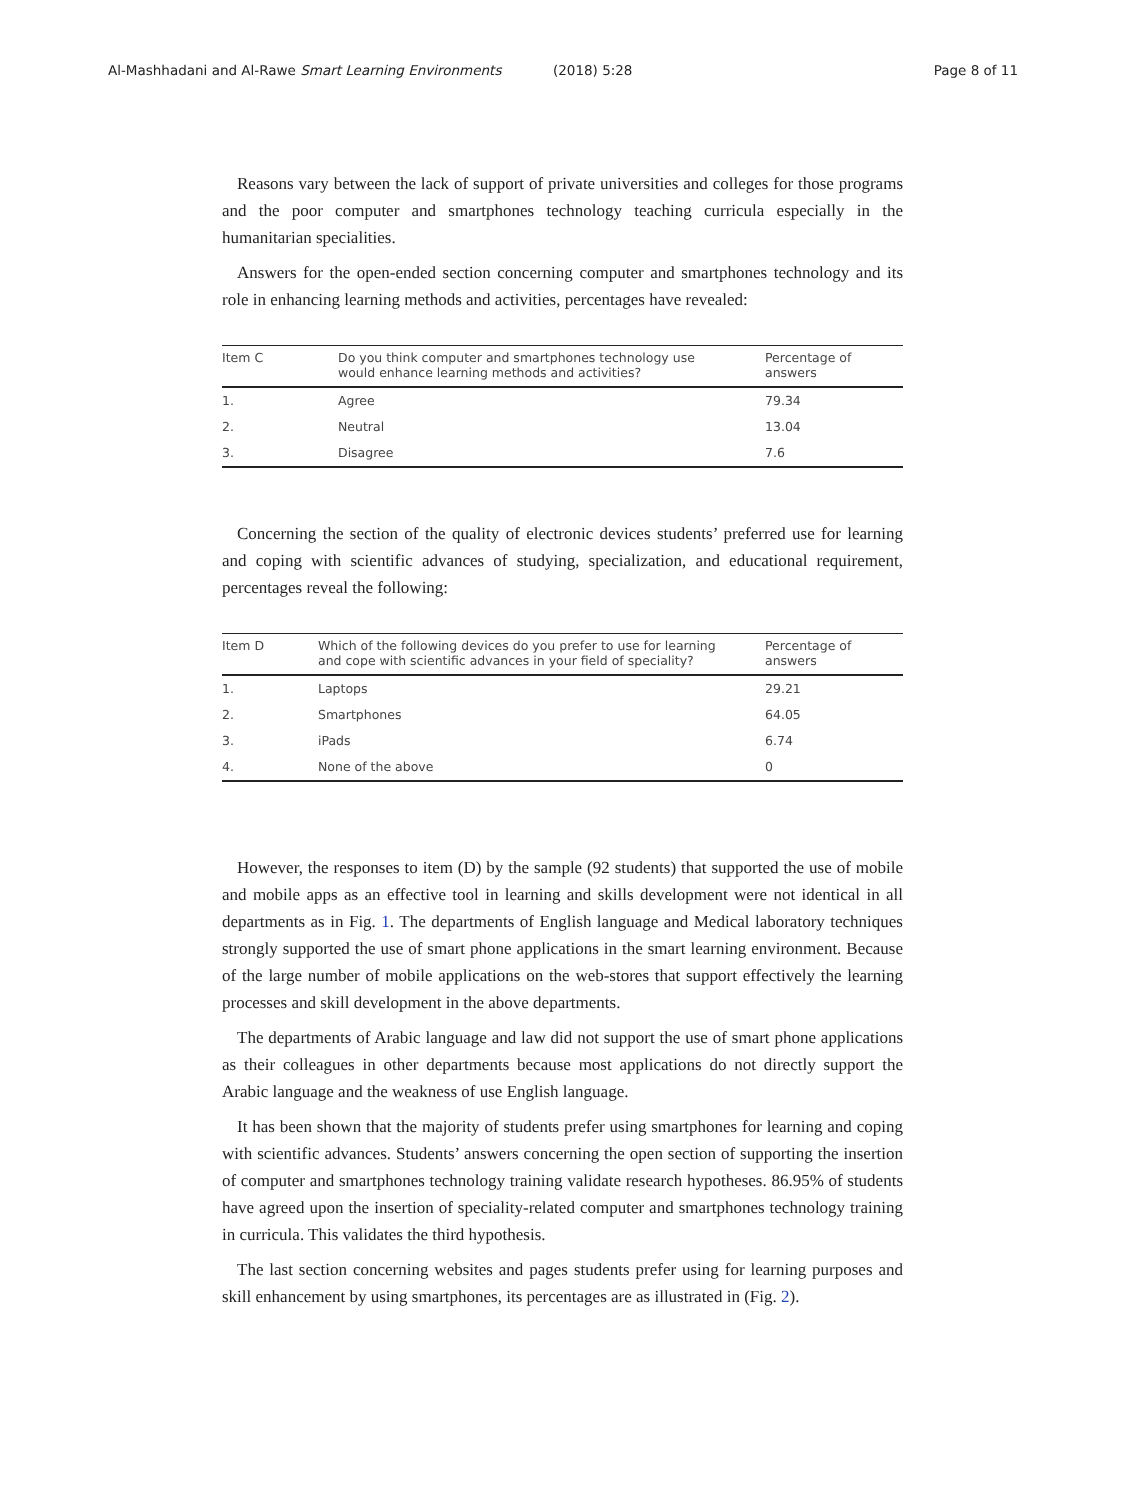Al-Mashhadani and Al-Rawe Smart Learning Environments (2018) 5:28 Page 8 of 11
Reasons vary between the lack of support of private universities and colleges for those programs and the poor computer and smartphones technology teaching curricula especially in the humanitarian specialities.
Answers for the open-ended section concerning computer and smartphones technology and its role in enhancing learning methods and activities, percentages have revealed:
| Item C | Do you think computer and smartphones technology use would enhance learning methods and activities? | Percentage of answers |
| --- | --- | --- |
| 1. | Agree | 79.34 |
| 2. | Neutral | 13.04 |
| 3. | Disagree | 7.6 |
Concerning the section of the quality of electronic devices students’ preferred use for learning and coping with scientific advances of studying, specialization, and educational requirement, percentages reveal the following:
| Item D | Which of the following devices do you prefer to use for learning and cope with scientific advances in your field of speciality? | Percentage of answers |
| --- | --- | --- |
| 1. | Laptops | 29.21 |
| 2. | Smartphones | 64.05 |
| 3. | iPads | 6.74 |
| 4. | None of the above | 0 |
However, the responses to item (D) by the sample (92 students) that supported the use of mobile and mobile apps as an effective tool in learning and skills development were not identical in all departments as in Fig. 1. The departments of English language and Medical laboratory techniques strongly supported the use of smart phone applications in the smart learning environment. Because of the large number of mobile applications on the web-stores that support effectively the learning processes and skill development in the above departments.
The departments of Arabic language and law did not support the use of smart phone applications as their colleagues in other departments because most applications do not directly support the Arabic language and the weakness of use English language.
It has been shown that the majority of students prefer using smartphones for learning and coping with scientific advances. Students’ answers concerning the open section of supporting the insertion of computer and smartphones technology training validate research hypotheses. 86.95% of students have agreed upon the insertion of speciality-related computer and smartphones technology training in curricula. This validates the third hypothesis.
The last section concerning websites and pages students prefer using for learning purposes and skill enhancement by using smartphones, its percentages are as illustrated in (Fig. 2).